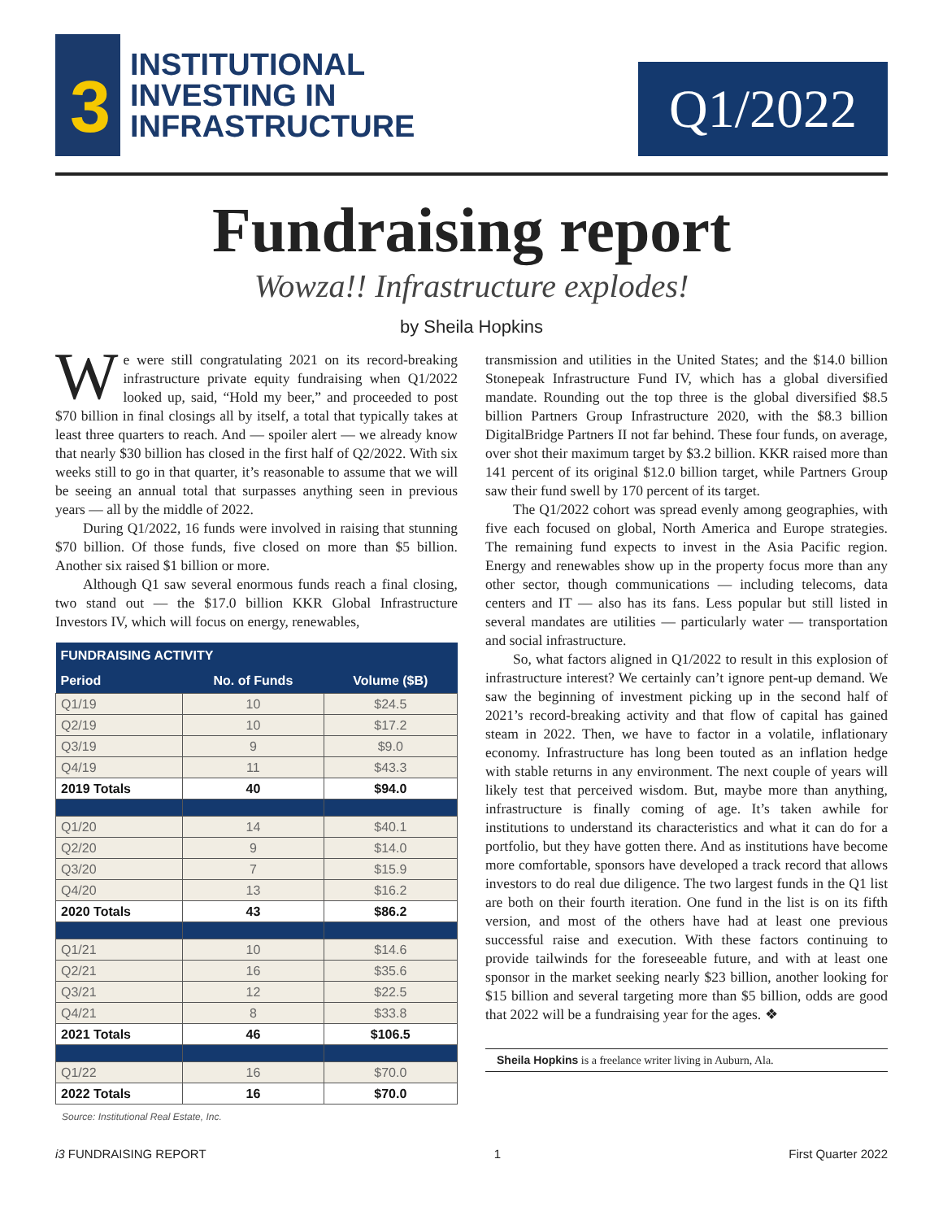3
INSTITUTIONAL
INVESTING IN
INFRASTRUCTURE
Q1/2022
Fundraising report
Wowza!! Infrastructure explodes!
by Sheila Hopkins
We were still congratulating 2021 on its record-breaking infrastructure private equity fundraising when Q1/2022 looked up, said, “Hold my beer,” and proceeded to post $70 billion in final closings all by itself, a total that typically takes at least three quarters to reach. And — spoiler alert — we already know that nearly $30 billion has closed in the first half of Q2/2022. With six weeks still to go in that quarter, it’s reasonable to assume that we will be seeing an annual total that surpasses anything seen in previous years — all by the middle of 2022.
During Q1/2022, 16 funds were involved in raising that stunning $70 billion. Of those funds, five closed on more than $5 billion. Another six raised $1 billion or more.
Although Q1 saw several enormous funds reach a final closing, two stand out — the $17.0 billion KKR Global Infrastructure Investors IV, which will focus on energy, renewables,
| FUNDRAISING ACTIVITY | | |
| --- | --- | --- |
| Period | No. of Funds | Volume ($B) |
| Q1/19 | 10 | $24.5 |
| Q2/19 | 10 | $17.2 |
| Q3/19 | 9 | $9.0 |
| Q4/19 | 11 | $43.3 |
| 2019 Totals | 40 | $94.0 |
| Q1/20 | 14 | $40.1 |
| Q2/20 | 9 | $14.0 |
| Q3/20 | 7 | $15.9 |
| Q4/20 | 13 | $16.2 |
| 2020 Totals | 43 | $86.2 |
| Q1/21 | 10 | $14.6 |
| Q2/21 | 16 | $35.6 |
| Q3/21 | 12 | $22.5 |
| Q4/21 | 8 | $33.8 |
| 2021 Totals | 46 | $106.5 |
| Q1/22 | 16 | $70.0 |
| 2022 Totals | 16 | $70.0 |
Source: Institutional Real Estate, Inc.
transmission and utilities in the United States; and the $14.0 billion Stonepeak Infrastructure Fund IV, which has a global diversified mandate. Rounding out the top three is the global diversified $8.5 billion Partners Group Infrastructure 2020, with the $8.3 billion DigitalBridge Partners II not far behind. These four funds, on average, over shot their maximum target by $3.2 billion. KKR raised more than 141 percent of its original $12.0 billion target, while Partners Group saw their fund swell by 170 percent of its target.
The Q1/2022 cohort was spread evenly among geographies, with five each focused on global, North America and Europe strategies. The remaining fund expects to invest in the Asia Pacific region. Energy and renewables show up in the property focus more than any other sector, though communications — including telecoms, data centers and IT — also has its fans. Less popular but still listed in several mandates are utilities — particularly water — transportation and social infrastructure.
So, what factors aligned in Q1/2022 to result in this explosion of infrastructure interest? We certainly can’t ignore pent-up demand. We saw the beginning of investment picking up in the second half of 2021’s record-breaking activity and that flow of capital has gained steam in 2022. Then, we have to factor in a volatile, inflationary economy. Infrastructure has long been touted as an inflation hedge with stable returns in any environment. The next couple of years will likely test that perceived wisdom. But, maybe more than anything, infrastructure is finally coming of age. It’s taken awhile for institutions to understand its characteristics and what it can do for a portfolio, but they have gotten there. And as institutions have become more comfortable, sponsors have developed a track record that allows investors to do real due diligence. The two largest funds in the Q1 list are both on their fourth iteration. One fund in the list is on its fifth version, and most of the others have had at least one previous successful raise and execution. With these factors continuing to provide tailwinds for the foreseeable future, and with at least one sponsor in the market seeking nearly $23 billion, another looking for $15 billion and several targeting more than $5 billion, odds are good that 2022 will be a fundraising year for the ages. ❖
Sheila Hopkins is a freelance writer living in Auburn, Ala.
i3 FUNDRAISING REPORT 1 First Quarter 2022